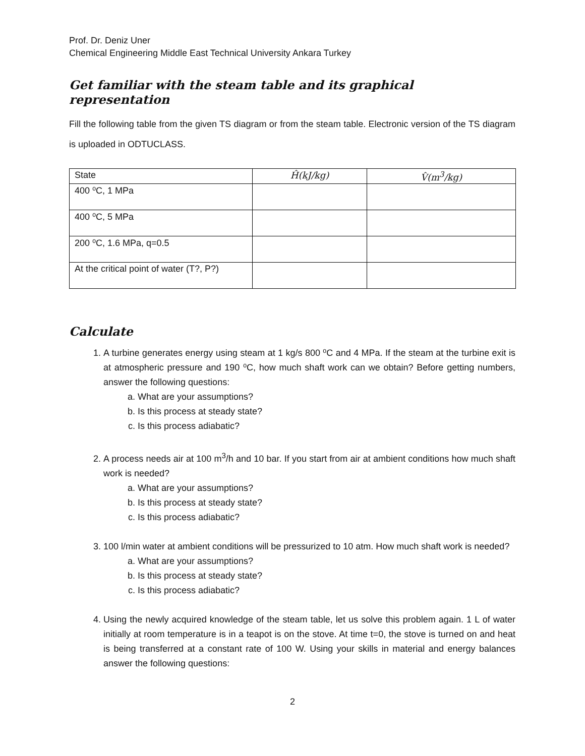Prof. Dr. Deniz Uner
Chemical Engineering Middle East Technical University Ankara Turkey
Get familiar with the steam table and its graphical representation
Fill the following table from the given TS diagram or from the steam table. Electronic version of the TS diagram is uploaded in ODTUCLASS.
| State | Ĥ(kJ/kg) | V̂(m<sup>3</sup>/kg) |
| --- | --- | --- |
| 400 ⁰C, 1 MPa | | |
| 400 ⁰C, 5 MPa | | |
| 200 ⁰C, 1.6 MPa, q=0.5 | | |
| At the critical point of water (T?, P?) | | |
Calculate
1. A turbine generates energy using steam at 1 kg/s 800 ⁰C and 4 MPa. If the steam at the turbine exit is at atmospheric pressure and 190 ⁰C, how much shaft work can we obtain? Before getting numbers, answer the following questions:
a. What are your assumptions?
b. Is this process at steady state?
c. Is this process adiabatic?
2. A process needs air at 100 m<sup>3</sup>/h and 10 bar. If you start from air at ambient conditions how much shaft work is needed?
a. What are your assumptions?
b. Is this process at steady state?
c. Is this process adiabatic?
3. 100 l/min water at ambient conditions will be pressurized to 10 atm. How much shaft work is needed?
a. What are your assumptions?
b. Is this process at steady state?
c. Is this process adiabatic?
4. Using the newly acquired knowledge of the steam table, let us solve this problem again. 1 L of water initially at room temperature is in a teapot is on the stove. At time t=0, the stove is turned on and heat is being transferred at a constant rate of 100 W. Using your skills in material and energy balances answer the following questions:
2